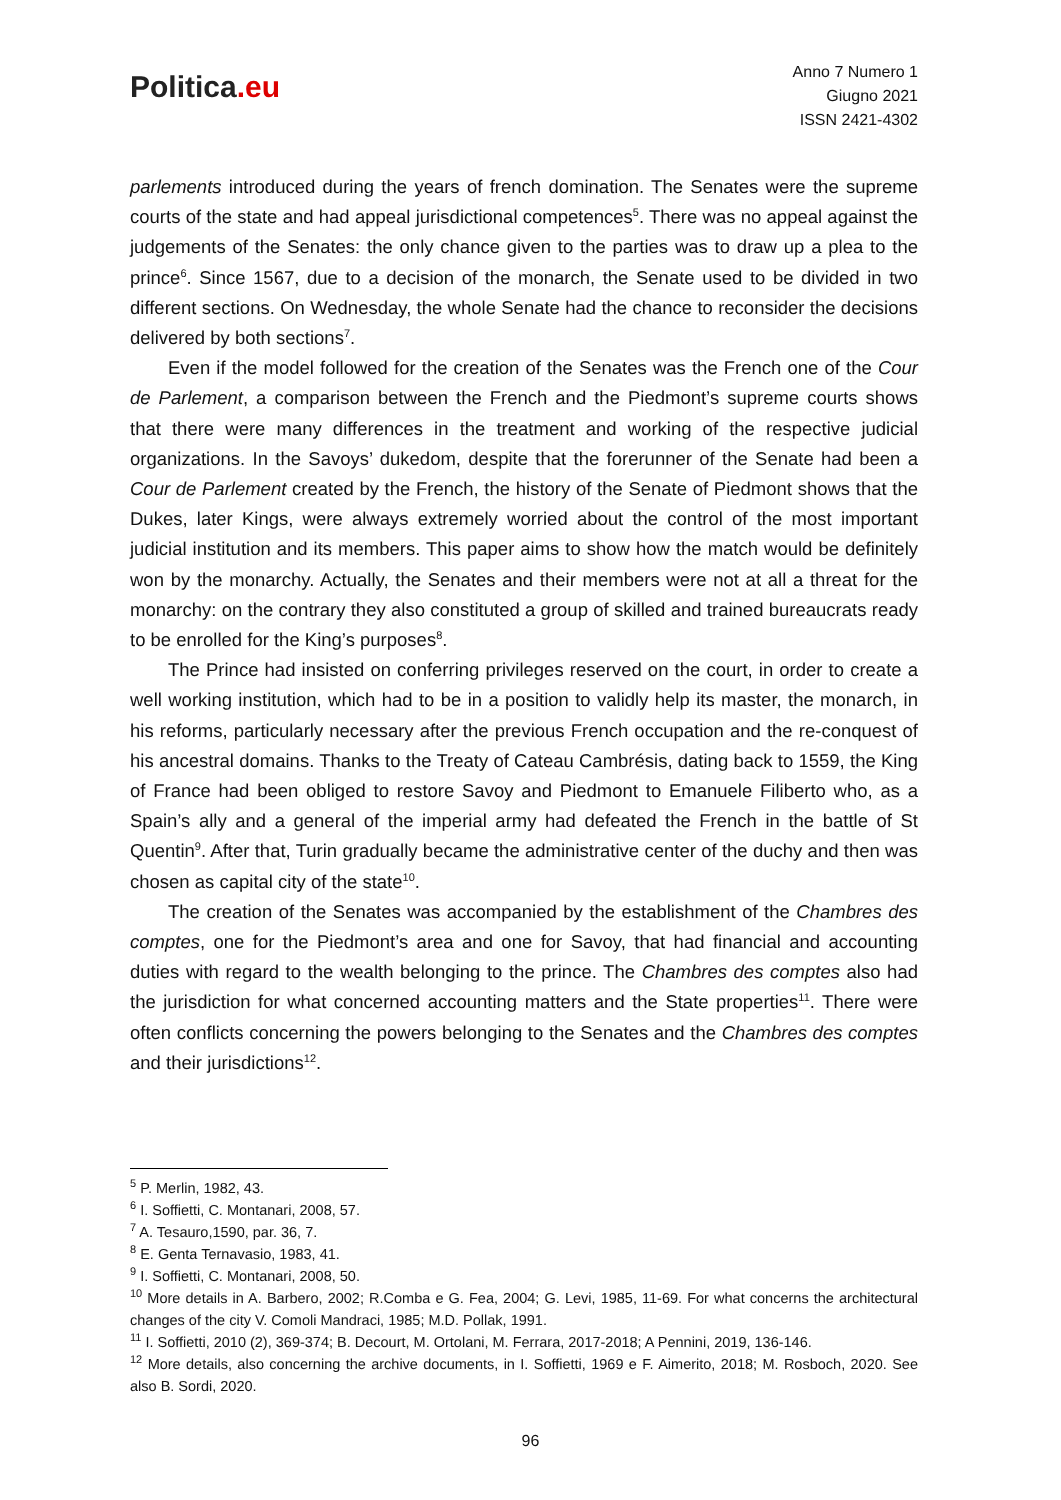Politica.eu
Anno 7 Numero 1
Giugno 2021
ISSN 2421-4302
parlements introduced during the years of french domination. The Senates were the supreme courts of the state and had appeal jurisdictional competences<sup>5</sup>. There was no appeal against the judgements of the Senates: the only chance given to the parties was to draw up a plea to the prince<sup>6</sup>. Since 1567, due to a decision of the monarch, the Senate used to be divided in two different sections. On Wednesday, the whole Senate had the chance to reconsider the decisions delivered by both sections<sup>7</sup>.
Even if the model followed for the creation of the Senates was the French one of the Cour de Parlement, a comparison between the French and the Piedmont’s supreme courts shows that there were many differences in the treatment and working of the respective judicial organizations. In the Savoys’ dukedom, despite that the forerunner of the Senate had been a Cour de Parlement created by the French, the history of the Senate of Piedmont shows that the Dukes, later Kings, were always extremely worried about the control of the most important judicial institution and its members. This paper aims to show how the match would be definitely won by the monarchy. Actually, the Senates and their members were not at all a threat for the monarchy: on the contrary they also constituted a group of skilled and trained bureaucrats ready to be enrolled for the King’s purposes<sup>8</sup>.
The Prince had insisted on conferring privileges reserved on the court, in order to create a well working institution, which had to be in a position to validly help its master, the monarch, in his reforms, particularly necessary after the previous French occupation and the re-conquest of his ancestral domains. Thanks to the Treaty of Cateau Cambrésis, dating back to 1559, the King of France had been obliged to restore Savoy and Piedmont to Emanuele Filiberto who, as a Spain’s ally and a general of the imperial army had defeated the French in the battle of St Quentin<sup>9</sup>. After that, Turin gradually became the administrative center of the duchy and then was chosen as capital city of the state<sup>10</sup>.
The creation of the Senates was accompanied by the establishment of the Chambres des comptes, one for the Piedmont’s area and one for Savoy, that had financial and accounting duties with regard to the wealth belonging to the prince. The Chambres des comptes also had the jurisdiction for what concerned accounting matters and the State properties<sup>11</sup>. There were often conflicts concerning the powers belonging to the Senates and the Chambres des comptes and their jurisdictions<sup>12</sup>.
<sup>5</sup> P. Merlin, 1982, 43.
<sup>6</sup> I. Soffietti, C. Montanari, 2008, 57.
<sup>7</sup> A. Tesauro,1590, par. 36, 7.
<sup>8</sup> E. Genta Ternavasio, 1983, 41.
<sup>9</sup> I. Soffietti, C. Montanari, 2008, 50.
<sup>10</sup> More details in A. Barbero, 2002; R.Comba e G. Fea, 2004; G. Levi, 1985, 11-69. For what concerns the architectural changes of the city V. Comoli Mandraci, 1985; M.D. Pollak, 1991.
<sup>11</sup> I. Soffietti, 2010 (2), 369-374; B. Decourt, M. Ortolani, M. Ferrara, 2017-2018; A Pennini, 2019, 136-146.
<sup>12</sup> More details, also concerning the archive documents, in I. Soffietti, 1969 e F. Aimerito, 2018; M. Rosboch, 2020. See also B. Sordi, 2020.
96